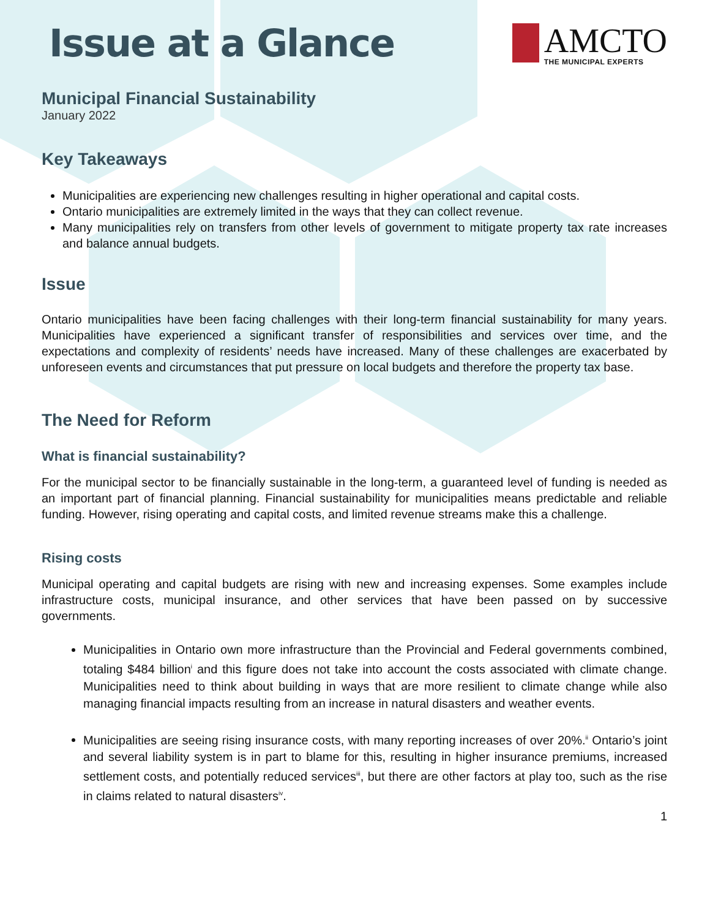Issue at a Glance
AMCTO
THE MUNICIPAL EXPERTS
Municipal Financial Sustainability
January 2022
Key Takeaways
Municipalities are experiencing new challenges resulting in higher operational and capital costs.
Ontario municipalities are extremely limited in the ways that they can collect revenue.
Many municipalities rely on transfers from other levels of government to mitigate property tax rate increases and balance annual budgets.
Issue
Ontario municipalities have been facing challenges with their long-term financial sustainability for many years. Municipalities have experienced a significant transfer of responsibilities and services over time, and the expectations and complexity of residents’ needs have increased. Many of these challenges are exacerbated by unforeseen events and circumstances that put pressure on local budgets and therefore the property tax base.
The Need for Reform
What is financial sustainability?
For the municipal sector to be financially sustainable in the long-term, a guaranteed level of funding is needed as an important part of financial planning. Financial sustainability for municipalities means predictable and reliable funding. However, rising operating and capital costs, and limited revenue streams make this a challenge.
Rising costs
Municipal operating and capital budgets are rising with new and increasing expenses. Some examples include infrastructure costs, municipal insurance, and other services that have been passed on by successive governments.
Municipalities in Ontario own more infrastructure than the Provincial and Federal governments combined, totaling $484 billion<sup>i</sup> and this figure does not take into account the costs associated with climate change. Municipalities need to think about building in ways that are more resilient to climate change while also managing financial impacts resulting from an increase in natural disasters and weather events.
Municipalities are seeing rising insurance costs, with many reporting increases of over 20%.<sup>ii</sup> Ontario’s joint and several liability system is in part to blame for this, resulting in higher insurance premiums, increased settlement costs, and potentially reduced services<sup>iii</sup>, but there are other factors at play too, such as the rise in claims related to natural disasters<sup>iv</sup>.
1